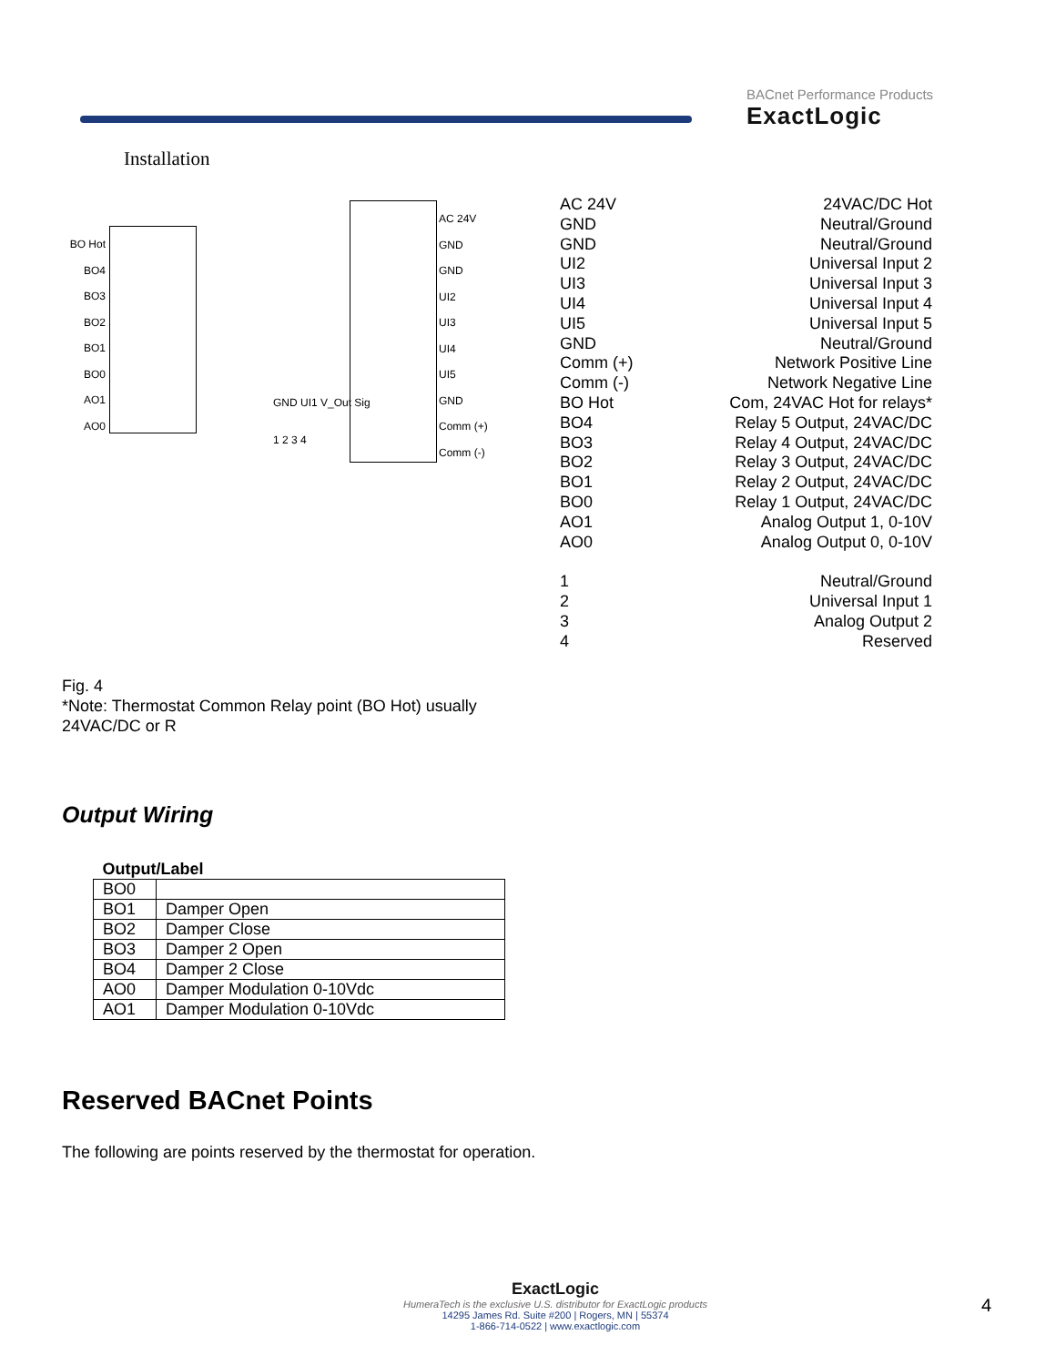BACnet Performance Products
ExactLogic
Installation
BO Hot
BO4
BO3
BO2
BO1
BO0
AO1
AO0
AC 24V
GND
GND
UI2
UI3
UI4
UI5
GND
Comm (+)
Comm (-)
GND UI1 V_Out Sig
1 2 3 4
AC 24V 24VAC/DC Hot
GND Neutral/Ground
GND Neutral/Ground
UI2 Universal Input 2
UI3 Universal Input 3
UI4 Universal Input 4
UI5 Universal Input 5
GND Neutral/Ground
Comm (+) Network Positive Line
Comm (-) Network Negative Line
BO Hot Com, 24VAC Hot for relays*
BO4 Relay 5 Output, 24VAC/DC
BO3 Relay 4 Output, 24VAC/DC
BO2 Relay 3 Output, 24VAC/DC
BO1 Relay 2 Output, 24VAC/DC
BO0 Relay 1 Output, 24VAC/DC
AO1 Analog Output 1, 0-10V
AO0 Analog Output 0, 0-10V
1 Neutral/Ground
2 Universal Input 1
3 Analog Output 2
4 Reserved
Fig. 4
*Note: Thermostat Common Relay point (BO Hot) usually
24VAC/DC or R
Output Wiring
| Output/Label | |
| --- | --- |
| BO0 | |
| BO1 | Damper Open |
| BO2 | Damper Close |
| BO3 | Damper 2 Open |
| BO4 | Damper 2 Close |
| AO0 | Damper Modulation 0-10Vdc |
| AO1 | Damper Modulation 0-10Vdc |
Reserved BACnet Points
The following are points reserved by the thermostat for operation.
ExactLogic
HumeraTech is the exclusive U.S. distributor for ExactLogic products
14295 James Rd. Suite #200 | Rogers, MN | 55374
1-866-714-0522 | www.exactlogic.com
4